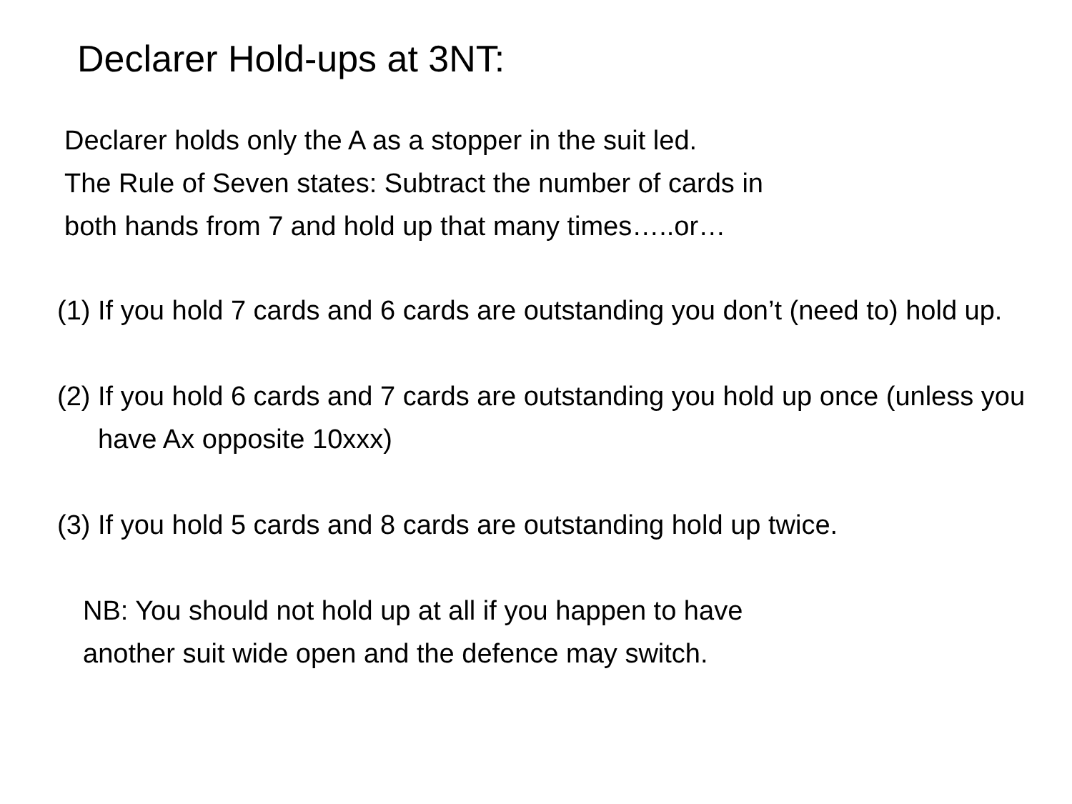Declarer Hold-ups at 3NT:
Declarer holds only the A as a stopper in the suit led.
The Rule of Seven states: Subtract the number of cards in
both hands from 7 and hold up that many times…..or…
(1) If you hold 7 cards and 6 cards are outstanding you don’t (need to) hold up.
(2) If you hold 6 cards and 7 cards are outstanding you hold up once (unless you have Ax opposite 10xxx)
(3) If you hold 5 cards and 8 cards are outstanding hold up twice.
NB: You should not hold up at all if you happen to have
another suit wide open and the defence may switch.